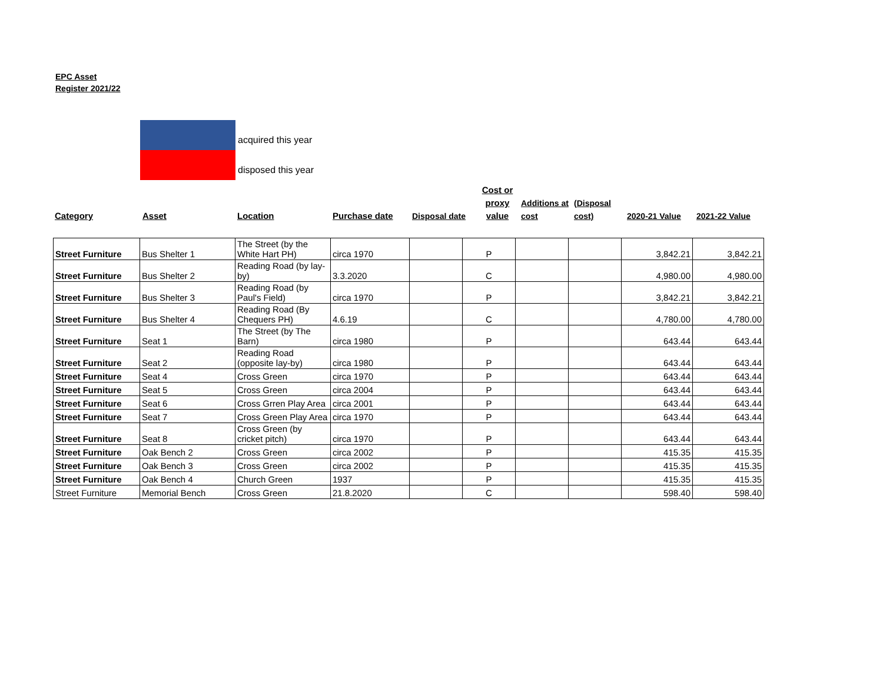EPC Asset
Register 2021/22
acquired this year
disposed this year
Category
Asset
Location
Purchase date
Disposal date
Cost or proxy value
Additions at cost
(Disposal cost)
2020-21 Value
2021-22 Value
| Street Furniture | Bus Shelter 1 | The Street (by the White Hart PH) | circa 1970 | | P | | | 3,842.21 | 3,842.21 |
| Street Furniture | Bus Shelter 2 | Reading Road (by lay-by) | 3.3.2020 | | C | | | 4,980.00 | 4,980.00 |
| Street Furniture | Bus Shelter 3 | Reading Road (by Paul's Field) | circa 1970 | | P | | | 3,842.21 | 3,842.21 |
| Street Furniture | Bus Shelter 4 | Reading Road (By Chequers PH) | 4.6.19 | | C | | | 4,780.00 | 4,780.00 |
| Street Furniture | Seat 1 | The Street (by The Barn) | circa 1980 | | P | | | 643.44 | 643.44 |
| Street Furniture | Seat 2 | Reading Road (opposite lay-by) | circa 1980 | | P | | | 643.44 | 643.44 |
| Street Furniture | Seat 4 | Cross Green | circa 1970 | | P | | | 643.44 | 643.44 |
| Street Furniture | Seat 5 | Cross Green | circa 2004 | | P | | | 643.44 | 643.44 |
| Street Furniture | Seat 6 | Cross Grren Play Area | circa 2001 | | P | | | 643.44 | 643.44 |
| Street Furniture | Seat 7 | Cross Green Play Area | circa 1970 | | P | | | 643.44 | 643.44 |
| Street Furniture | Seat 8 | Cross Green (by cricket pitch) | circa 1970 | | P | | | 643.44 | 643.44 |
| Street Furniture | Oak Bench 2 | Cross Green | circa 2002 | | P | | | 415.35 | 415.35 |
| Street Furniture | Oak Bench 3 | Cross Green | circa 2002 | | P | | | 415.35 | 415.35 |
| Street Furniture | Oak Bench 4 | Church Green | 1937 | | P | | | 415.35 | 415.35 |
| Street Furniture | Memorial Bench | Cross Green | 21.8.2020 | | C | | | 598.40 | 598.40 |